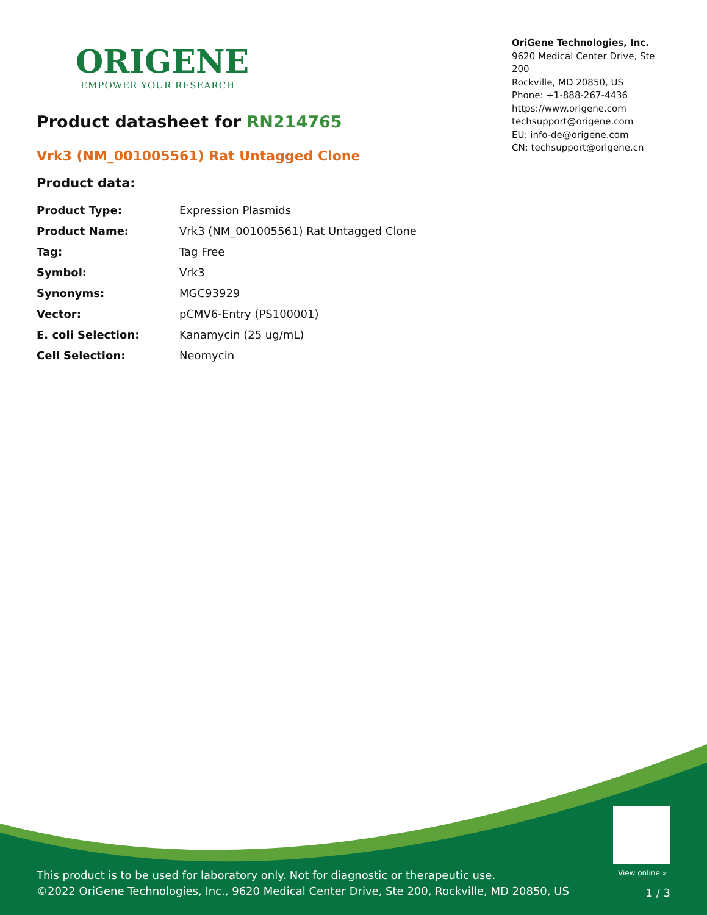ORIGENE
EMPOWER YOUR RESEARCH
OriGene Technologies, Inc.
9620 Medical Center Drive, Ste 200
Rockville, MD 20850, US
Phone: +1-888-267-4436
https://www.origene.com
techsupport@origene.com
EU: info-de@origene.com
CN: techsupport@origene.cn
Product datasheet for RN214765
Vrk3 (NM_001005561) Rat Untagged Clone
Product data:
| Product Type: | Expression Plasmids |
| Product Name: | Vrk3 (NM_001005561) Rat Untagged Clone |
| Tag: | Tag Free |
| Symbol: | Vrk3 |
| Synonyms: | MGC93929 |
| Vector: | pCMV6-Entry (PS100001) |
| E. coli Selection: | Kanamycin (25 ug/mL) |
| Cell Selection: | Neomycin |
View online »
This product is to be used for laboratory only. Not for diagnostic or therapeutic use.
©2022 OriGene Technologies, Inc., 9620 Medical Center Drive, Ste 200, Rockville, MD 20850, US
1 / 3